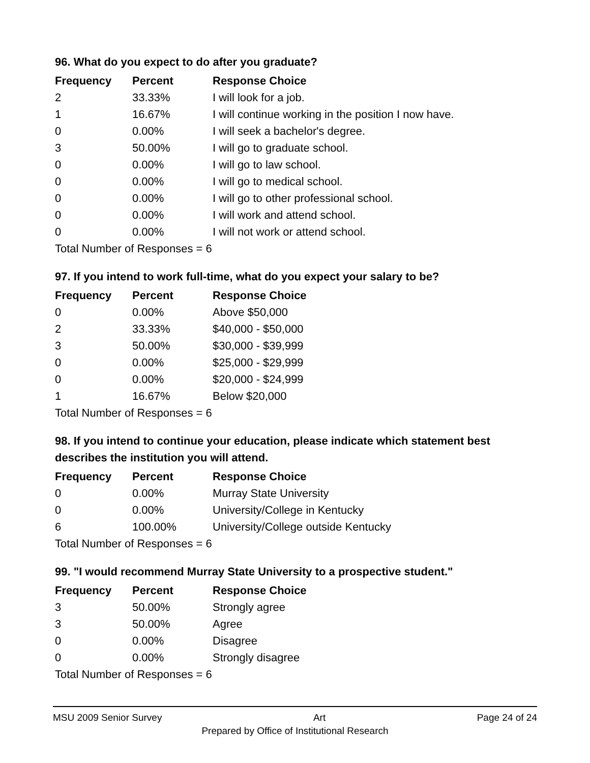96. What do you expect to do after you graduate?
| Frequency | Percent | Response Choice |
| --- | --- | --- |
| 2 | 33.33% | I will look for a job. |
| 1 | 16.67% | I will continue working in the position I now have. |
| 0 | 0.00% | I will seek a bachelor's degree. |
| 3 | 50.00% | I will go to graduate school. |
| 0 | 0.00% | I will go to law school. |
| 0 | 0.00% | I will go to medical school. |
| 0 | 0.00% | I will go to other professional school. |
| 0 | 0.00% | I will work and attend school. |
| 0 | 0.00% | I will not work or attend school. |
| Total Number of Responses = 6 | | |
97. If you intend to work full-time, what do you expect your salary to be?
| Frequency | Percent | Response Choice |
| --- | --- | --- |
| 0 | 0.00% | Above $50,000 |
| 2 | 33.33% | $40,000 - $50,000 |
| 3 | 50.00% | $30,000 - $39,999 |
| 0 | 0.00% | $25,000 - $29,999 |
| 0 | 0.00% | $20,000 - $24,999 |
| 1 | 16.67% | Below $20,000 |
| Total Number of Responses = 6 | | |
98. If you intend to continue your education, please indicate which statement best describes the institution you will attend.
| Frequency | Percent | Response Choice |
| --- | --- | --- |
| 0 | 0.00% | Murray State University |
| 0 | 0.00% | University/College in Kentucky |
| 6 | 100.00% | University/College outside Kentucky |
| Total Number of Responses = 6 | | |
99. "I would recommend Murray State University to a prospective student."
| Frequency | Percent | Response Choice |
| --- | --- | --- |
| 3 | 50.00% | Strongly agree |
| 3 | 50.00% | Agree |
| 0 | 0.00% | Disagree |
| 0 | 0.00% | Strongly disagree |
| Total Number of Responses = 6 | | |
MSU 2009 Senior Survey Art Page 24 of 24
Prepared by Office of Institutional Research